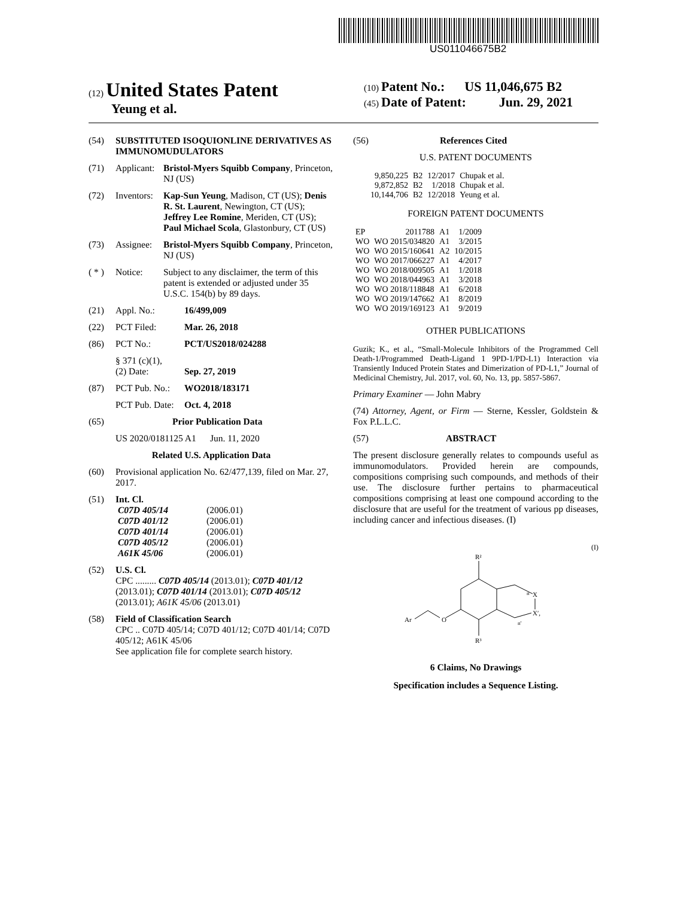US011046675B2
(12) United States Patent
Yeung et al.
(10) Patent No.: US 11,046,675 B2
(45) Date of Patent: Jun. 29, 2021
(54) SUBSTITUTED ISOQUIONLINE DERIVATIVES AS IMMUNOMUDULATORS
(71) Applicant: Bristol-Myers Squibb Company, Princeton, NJ (US)
(72) Inventors: Kap-Sun Yeung, Madison, CT (US); Denis R. St. Laurent, Newington, CT (US); Jeffrey Lee Romine, Meriden, CT (US); Paul Michael Scola, Glastonbury, CT (US)
(73) Assignee: Bristol-Myers Squibb Company, Princeton, NJ (US)
( * ) Notice: Subject to any disclaimer, the term of this patent is extended or adjusted under 35 U.S.C. 154(b) by 89 days.
(21) Appl. No.: 16/499,009
(22) PCT Filed: Mar. 26, 2018
(86) PCT No.: PCT/US2018/024288
§ 371 (c)(1),
(2) Date:
Sep. 27, 2019
(87) PCT Pub. No.: WO2018/183171
PCT Pub. Date: Oct. 4, 2018
(65) Prior Publication Data
US 2020/0181125 A1 Jun. 11, 2020
Related U.S. Application Data
(60) Provisional application No. 62/477,139, filed on Mar. 27, 2017.
(51) Int. Cl.
| C07D 405/14 | (2006.01) |
| C07D 401/12 | (2006.01) |
| C07D 401/14 | (2006.01) |
| C07D 405/12 | (2006.01) |
| A61K 45/06 | (2006.01) |
(52) U.S. Cl.
CPC ......... C07D 405/14 (2013.01); C07D 401/12 (2013.01); C07D 401/14 (2013.01); C07D 405/12 (2013.01); A61K 45/06 (2013.01)
(58) Field of Classification Search
CPC .. C07D 405/14; C07D 401/12; C07D 401/14; C07D 405/12; A61K 45/06
See application file for complete search history.
(56) References Cited
U.S. PATENT DOCUMENTS
| 9,850,225 | B2 | 12/2017 | Chupak et al. |
| 9,872,852 | B2 | 1/2018 | Chupak et al. |
| 10,144,706 | B2 | 12/2018 | Yeung et al. |
FOREIGN PATENT DOCUMENTS
| EP | 2011788 | A1 | 1/2009 |
| WO | WO 2015/034820 | A1 | 3/2015 |
| WO | WO 2015/160641 | A2 | 10/2015 |
| WO | WO 2017/066227 | A1 | 4/2017 |
| WO | WO 2018/009505 | A1 | 1/2018 |
| WO | WO 2018/044963 | A1 | 3/2018 |
| WO | WO 2018/118848 | A1 | 6/2018 |
| WO | WO 2019/147662 | A1 | 8/2019 |
| WO | WO 2019/169123 | A1 | 9/2019 |
OTHER PUBLICATIONS
Guzik; K., et al., “Small-Molecule Inhibitors of the Programmed Cell Death-1/Programmed Death-Ligand 1 9PD-1/PD-L1) Interaction via Transiently Induced Protein States and Dimerization of PD-L1,” Journal of Medicinal Chemistry, Jul. 2017, vol. 60, No. 13, pp. 5857-5867.
Primary Examiner — John Mabry
(74) Attorney, Agent, or Firm — Sterne, Kessler, Goldstein & Fox P.L.L.C.
(57) ABSTRACT
The present disclosure generally relates to compounds useful as immunomodulators. Provided herein are compounds, compositions comprising such compounds, and methods of their use. The disclosure further pertains to pharmaceutical compositions comprising at least one compound according to the disclosure that are useful for the treatment of various pp diseases, including cancer and infectious diseases. (I)
(I)
R²
R³
O
Ar
X
X′,
n
n′
6 Claims, No Drawings
Specification includes a Sequence Listing.